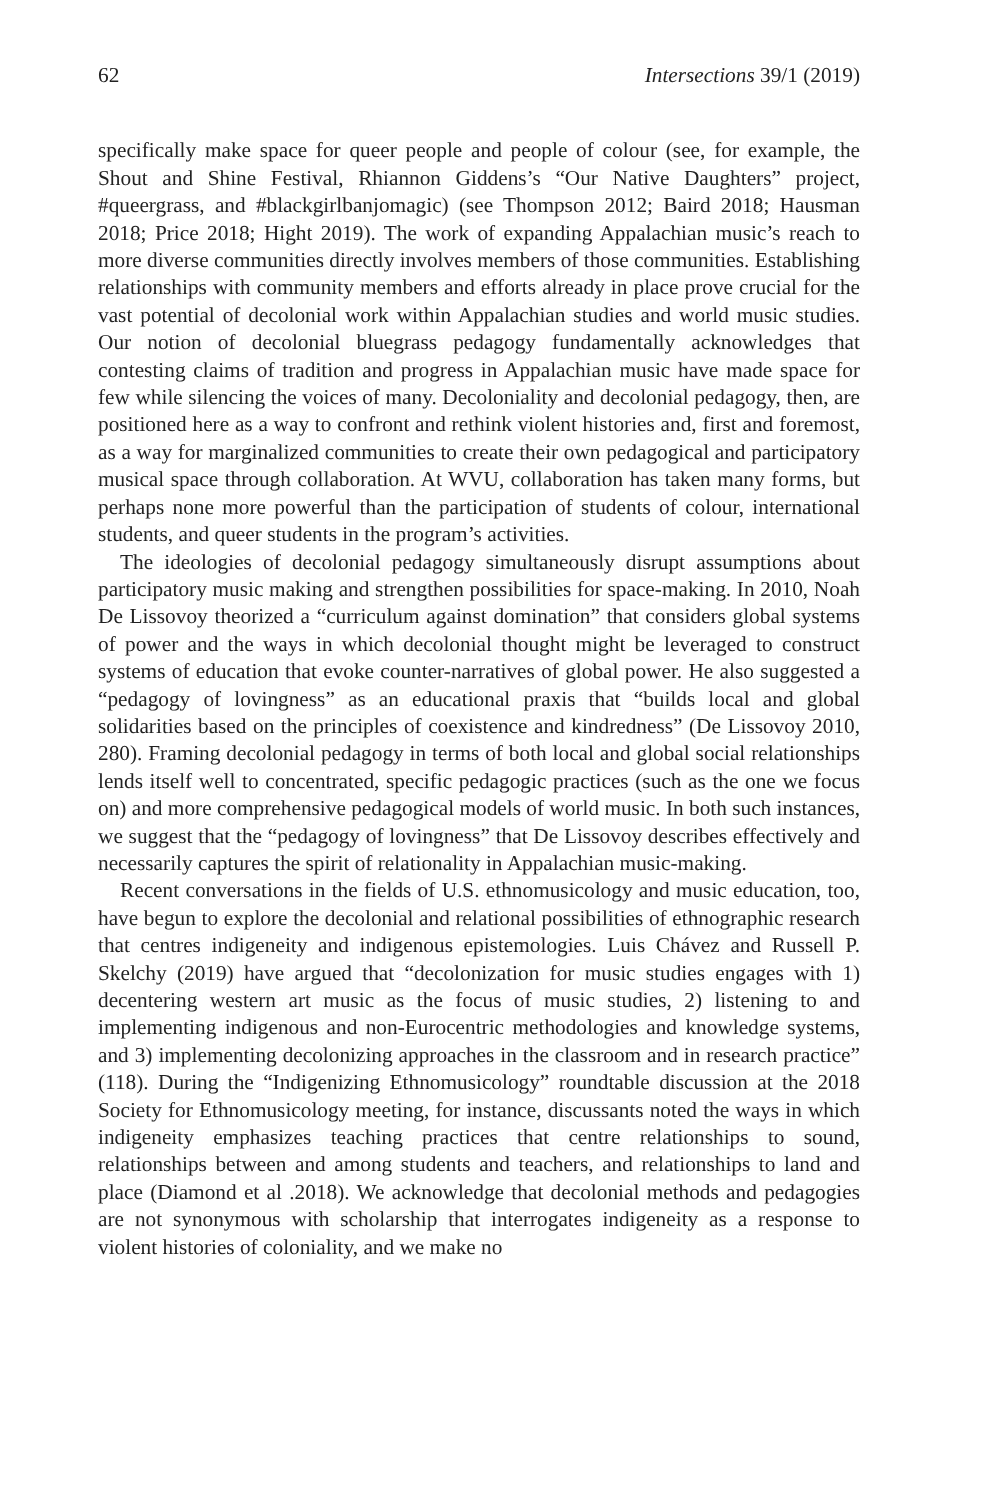62 Intersections 39/1 (2019)
specifically make space for queer people and people of colour (see, for example, the Shout and Shine Festival, Rhiannon Giddens’s “Our Native Daughters” project, #queergrass, and #blackgirlbanjomagic) (see Thompson 2012; Baird 2018; Hausman 2018; Price 2018; Hight 2019). The work of expanding Appalachian music’s reach to more diverse communities directly involves members of those communities. Establishing relationships with community members and efforts already in place prove crucial for the vast potential of decolonial work within Appalachian studies and world music studies. Our notion of decolonial bluegrass pedagogy fundamentally acknowledges that contesting claims of tradition and progress in Appalachian music have made space for few while silencing the voices of many. Decoloniality and decolonial pedagogy, then, are positioned here as a way to confront and rethink violent histories and, first and foremost, as a way for marginalized communities to create their own pedagogical and participatory musical space through collaboration. At WVU, collaboration has taken many forms, but perhaps none more powerful than the participation of students of colour, international students, and queer students in the program’s activities.
The ideologies of decolonial pedagogy simultaneously disrupt assumptions about participatory music making and strengthen possibilities for space-making. In 2010, Noah De Lissovoy theorized a “curriculum against domination” that considers global systems of power and the ways in which decolonial thought might be leveraged to construct systems of education that evoke counter-narratives of global power. He also suggested a “pedagogy of lovingness” as an educational praxis that “builds local and global solidarities based on the principles of coexistence and kindredness” (De Lissovoy 2010, 280). Framing decolonial pedagogy in terms of both local and global social relationships lends itself well to concentrated, specific pedagogic practices (such as the one we focus on) and more comprehensive pedagogical models of world music. In both such instances, we suggest that the “pedagogy of lovingness” that De Lissovoy describes effectively and necessarily captures the spirit of relationality in Appalachian music-making.
Recent conversations in the fields of U.S. ethnomusicology and music education, too, have begun to explore the decolonial and relational possibilities of ethnographic research that centres indigeneity and indigenous epistemologies. Luis Chávez and Russell P. Skelchy (2019) have argued that “decolonization for music studies engages with 1) decentering western art music as the focus of music studies, 2) listening to and implementing indigenous and non-Eurocentric methodologies and knowledge systems, and 3) implementing decolonizing approaches in the classroom and in research practice” (118). During the “Indigenizing Ethnomusicology” roundtable discussion at the 2018 Society for Ethnomusicology meeting, for instance, discussants noted the ways in which indigeneity emphasizes teaching practices that centre relationships to sound, relationships between and among students and teachers, and relationships to land and place (Diamond et al .2018). We acknowledge that decolonial methods and pedagogies are not synonymous with scholarship that interrogates indigeneity as a response to violent histories of coloniality, and we make no